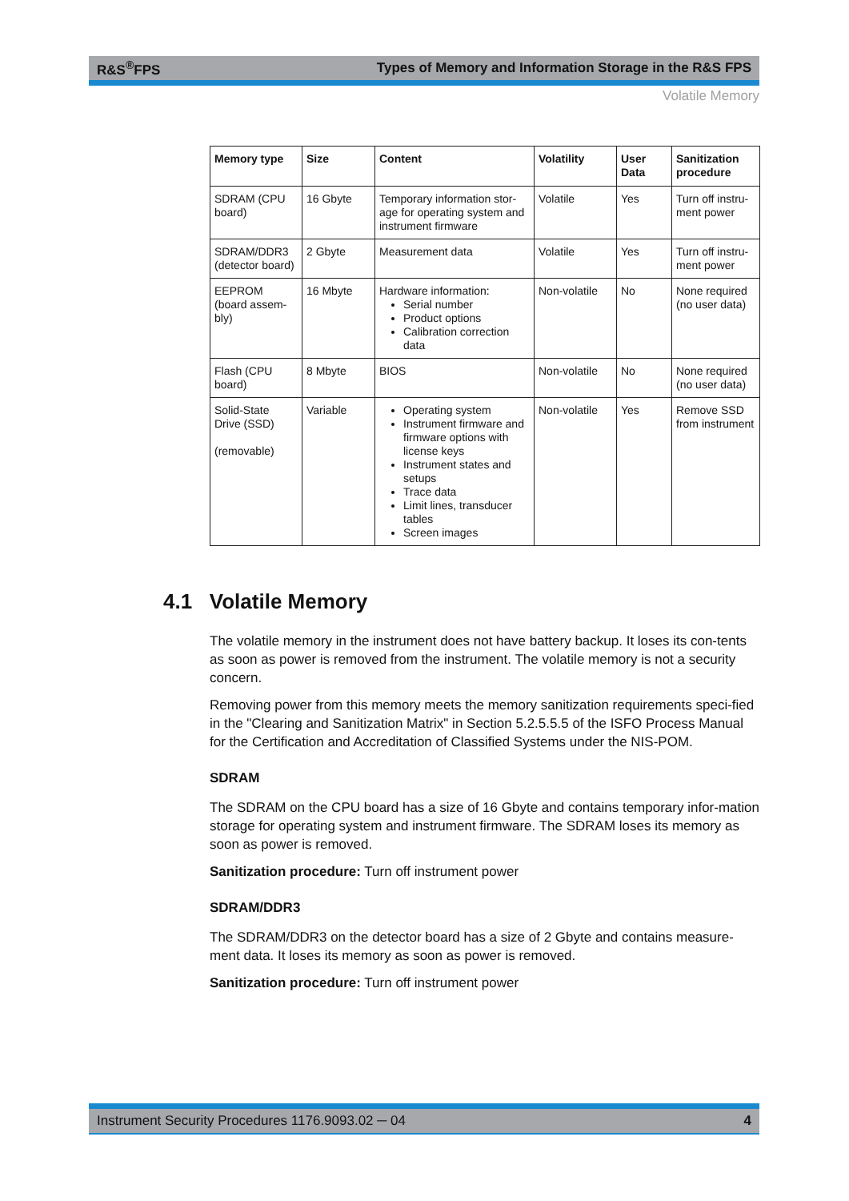R&S<sup>®</sup>FPS Types of Memory and Information Storage in the R&S FPS
Volatile Memory
| Memory type | Size | Content | Volatility | User Data | Sanitization procedure |
| --- | --- | --- | --- | --- | --- |
| SDRAM (CPU board) | 16 Gbyte | Temporary information stor-age for operating system and instrument firmware | Volatile | Yes | Turn off instru-ment power |
| SDRAM/DDR3 (detector board) | 2 Gbyte | Measurement data | Volatile | Yes | Turn off instru-ment power |
| EEPROM (board assem-bly) | 16 Mbyte | Hardware information: Serial number Product options Calibration correction data | Non-volatile | No | None required (no user data) |
| Flash (CPU board) | 8 Mbyte | BIOS | Non-volatile | No | None required (no user data) |
| Solid-State Drive (SSD) (removable) | Variable | Operating system Instrument firmware and firmware options with license keys Instrument states and setups Trace data Limit lines, transducer tables Screen images | Non-volatile | Yes | Remove SSD from instrument |
4.1 Volatile Memory
The volatile memory in the instrument does not have battery backup. It loses its con-tents as soon as power is removed from the instrument. The volatile memory is not a security concern.
Removing power from this memory meets the memory sanitization requirements speci-fied in the "Clearing and Sanitization Matrix" in Section 5.2.5.5.5 of the ISFO Process Manual for the Certification and Accreditation of Classified Systems under the NIS-POM.
SDRAM
The SDRAM on the CPU board has a size of 16 Gbyte and contains temporary infor-mation storage for operating system and instrument firmware. The SDRAM loses its memory as soon as power is removed.
Sanitization procedure: Turn off instrument power
SDRAM/DDR3
The SDRAM/DDR3 on the detector board has a size of 2 Gbyte and contains measure-ment data. It loses its memory as soon as power is removed.
Sanitization procedure: Turn off instrument power
Instrument Security Procedures 1176.9093.02 ─ 04 4